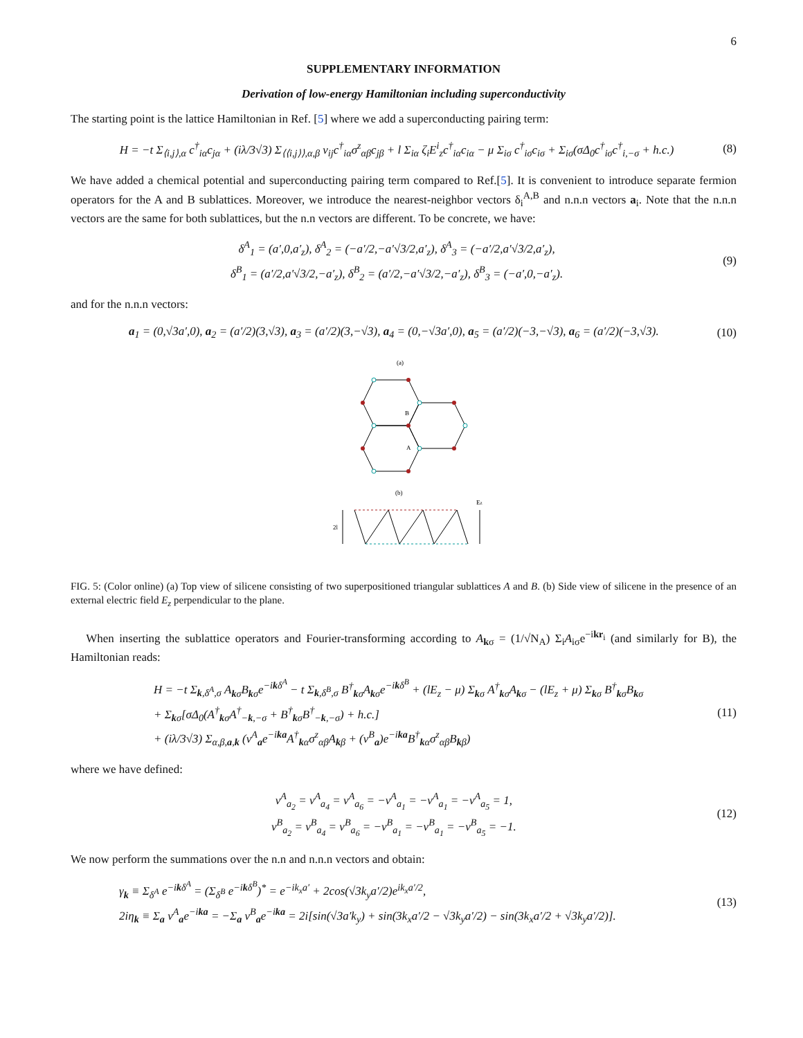6
SUPPLEMENTARY INFORMATION
Derivation of low-energy Hamiltonian including superconductivity
The starting point is the lattice Hamiltonian in Ref. [5] where we add a superconducting pairing term:
H = −t Σ<sub>⟨i,j⟩,α</sub> c<sup>†</sup><sub>iα</sub>c<sub>jα</sub> + (iλ/3√3) Σ<sub>⟨⟨i,j⟩⟩,α,β</sub> ν<sub>ij</sub>c<sup>†</sup><sub>iα</sub>σ<sup>z</sup><sub>αβ</sub>c<sub>jβ</sub> + l Σ<sub>iα</sub> ζ<sub>i</sub>E<sup>i</sup><sub>z</sub>c<sup>†</sup><sub>iα</sub>c<sub>iα</sub> − μ Σ<sub>iσ</sub> c<sup>†</sup><sub>iσ</sub>c<sub>iσ</sub> + Σ<sub>iσ</sub>(σΔ<sub>0</sub>c<sup>†</sup><sub>iσ</sub>c<sup>†</sup><sub>i,−σ</sub> + h.c.)
(8)
We have added a chemical potential and superconducting pairing term compared to Ref.[5]. It is convenient to introduce separate fermion operators for the A and B sublattices. Moreover, we introduce the nearest-neighbor vectors δ<sub>i</sub><sup>A,B</sup> and n.n.n vectors a<sub>i</sub>. Note that the n.n.n vectors are the same for both sublattices, but the n.n vectors are different. To be concrete, we have:
δ<sup>A</sup><sub>1</sub> = (a′,0,a′<sub>z</sub>), δ<sup>A</sup><sub>2</sub> = (−a′/2,−a′√3/2,a′<sub>z</sub>), δ<sup>A</sup><sub>3</sub> = (−a′/2,a′√3/2,a′<sub>z</sub>),
δ<sup>B</sup><sub>1</sub> = (a′/2,a′√3/2,−a′<sub>z</sub>), δ<sup>B</sup><sub>2</sub> = (a′/2,−a′√3/2,−a′<sub>z</sub>), δ<sup>B</sup><sub>3</sub> = (−a′,0,−a′<sub>z</sub>).
(9)
and for the n.n.n vectors:
a<sub>1</sub> = (0,√3a′,0), a<sub>2</sub> = (a′/2)(3,√3), a<sub>3</sub> = (a′/2)(3,−√3), a<sub>4</sub> = (0,−√3a′,0), a<sub>5</sub> = (a′/2)(−3,−√3), a<sub>6</sub> = (a′/2)(−3,√3).
(10)
(a)
B
A
(b)
Ez
2l
FIG. 5: (Color online) (a) Top view of silicene consisting of two superpositioned triangular sublattices A and B. (b) Side view of silicene in the presence of an external electric field E<sub>z</sub> perpendicular to the plane.
When inserting the sublattice operators and Fourier-transforming according to A<sub>kσ</sub> = (1/√N<sub>A</sub>) Σ<sub>i</sub>A<sub>iσ</sub>e<sup>−ikr<sub>i</sub></sup> (and similarly for B), the Hamiltonian reads:
H = −t Σ<sub>k,δ<sup>A</sup>,σ</sub> A<sub>kσ</sub>B<sub>kσ</sub>e<sup>−ikδ<sup>A</sup></sup> − t Σ<sub>k,δ<sup>B</sup>,σ</sub> B<sup>†</sup><sub>kσ</sub>A<sub>kσ</sub>e<sup>−ikδ<sup>B</sup></sup> + (lE<sub>z</sub> − μ) Σ<sub>kσ</sub> A<sup>†</sup><sub>kσ</sub>A<sub>kσ</sub> − (lE<sub>z</sub> + μ) Σ<sub>kσ</sub> B<sup>†</sup><sub>kσ</sub>B<sub>kσ</sub>
+ Σ<sub>kσ</sub>[σΔ<sub>0</sub>(A<sup>†</sup><sub>kσ</sub>A<sup>†</sup><sub>−k,−σ</sub> + B<sup>†</sup><sub>kσ</sub>B<sup>†</sup><sub>−k,−σ</sub>) + h.c.]
+ (iλ/3√3) Σ<sub>α,β,a,k</sub> (ν<sup>A</sup><sub>a</sub>e<sup>−ika</sup>A<sup>†</sup><sub>kα</sub>σ<sup>z</sup><sub>αβ</sub>A<sub>kβ</sub> + (ν<sup>B</sup><sub>a</sub>)e<sup>−ika</sup>B<sup>†</sup><sub>kα</sub>σ<sup>z</sup><sub>αβ</sub>B<sub>kβ</sub>)
(11)
where we have defined:
ν<sup>A</sup><sub>a<sub>2</sub></sub> = ν<sup>A</sup><sub>a<sub>4</sub></sub> = ν<sup>A</sup><sub>a<sub>6</sub></sub> = −ν<sup>A</sup><sub>a<sub>1</sub></sub> = −ν<sup>A</sup><sub>a<sub>1</sub></sub> = −ν<sup>A</sup><sub>a<sub>5</sub></sub> = 1,
ν<sup>B</sup><sub>a<sub>2</sub></sub> = ν<sup>B</sup><sub>a<sub>4</sub></sub> = ν<sup>B</sup><sub>a<sub>6</sub></sub> = −ν<sup>B</sup><sub>a<sub>1</sub></sub> = −ν<sup>B</sup><sub>a<sub>1</sub></sub> = −ν<sup>B</sup><sub>a<sub>5</sub></sub> = −1.
(12)
We now perform the summations over the n.n and n.n.n vectors and obtain:
γ<sub>k</sub> ≡ Σ<sub>δ<sup>A</sup></sub> e<sup>−ikδ<sup>A</sup></sup> = (Σ<sub>δ<sup>B</sup></sub> e<sup>−ikδ<sup>B</sup></sup>)<sup>*</sup> = e<sup>−ik<sub>x</sub>a′</sup> + 2cos(√3k<sub>y</sub>a′/2)e<sup>ik<sub>x</sub>a′/2</sup>,
2iη<sub>k</sub> ≡ Σ<sub>a</sub> ν<sup>A</sup><sub>a</sub>e<sup>−ika</sup> = −Σ<sub>a</sub> ν<sup>B</sup><sub>a</sub>e<sup>−ika</sup> = 2i[sin(√3a′k<sub>y</sub>) + sin(3k<sub>x</sub>a′/2 − √3k<sub>y</sub>a′/2) − sin(3k<sub>x</sub>a′/2 + √3k<sub>y</sub>a′/2)].
(13)